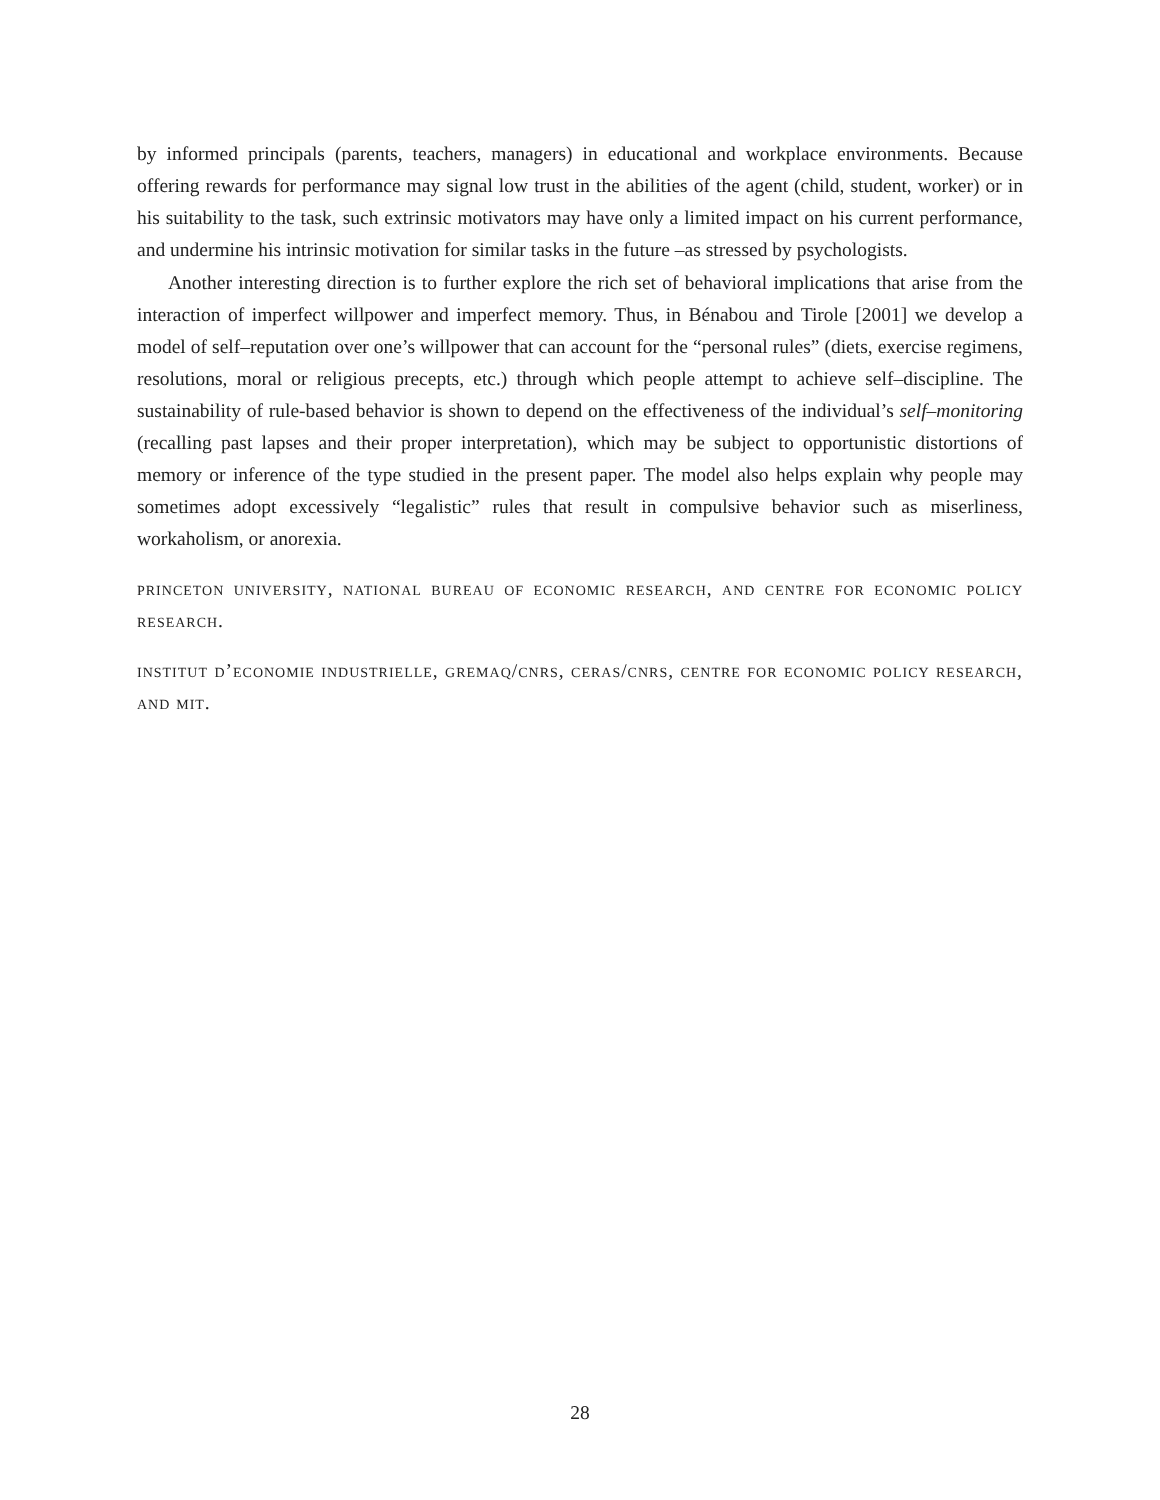by informed principals (parents, teachers, managers) in educational and workplace environments. Because offering rewards for performance may signal low trust in the abilities of the agent (child, student, worker) or in his suitability to the task, such extrinsic motivators may have only a limited impact on his current performance, and undermine his intrinsic motivation for similar tasks in the future –as stressed by psychologists.
Another interesting direction is to further explore the rich set of behavioral implications that arise from the interaction of imperfect willpower and imperfect memory. Thus, in Bénabou and Tirole [2001] we develop a model of self–reputation over one’s willpower that can account for the “personal rules” (diets, exercise regimens, resolutions, moral or religious precepts, etc.) through which people attempt to achieve self–discipline. The sustainability of rule-based behavior is shown to depend on the effectiveness of the individual’s self–monitoring (recalling past lapses and their proper interpretation), which may be subject to opportunistic distortions of memory or inference of the type studied in the present paper. The model also helps explain why people may sometimes adopt excessively “legalistic” rules that result in compulsive behavior such as miserliness, workaholism, or anorexia.
princeton university, national bureau of economic research, and centre for economic policy research.
institut d’economie industrielle, gremaq/cnrs, ceras/cnrs, centre for economic policy research, and mit.
28